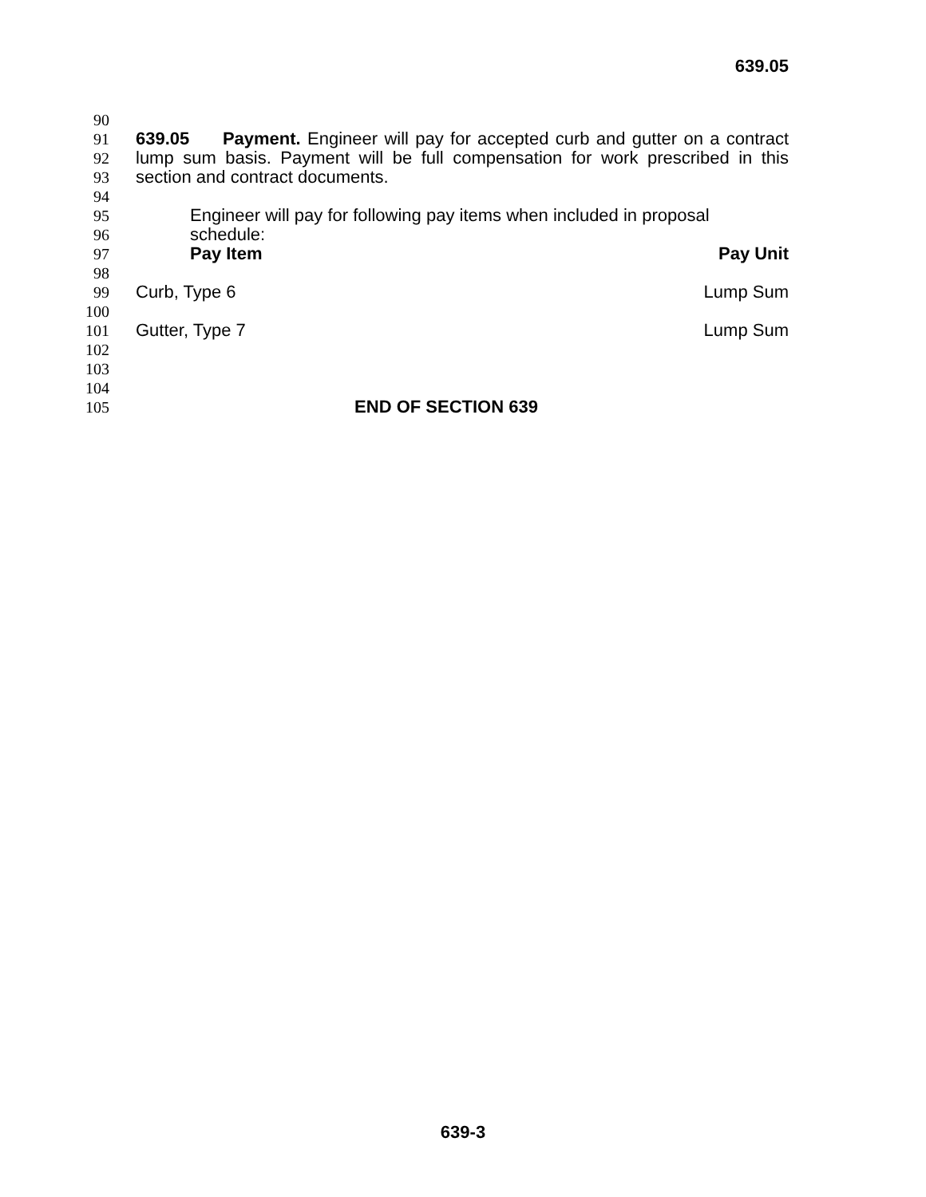639.05
90
91 639.05 Payment. Engineer will pay for accepted curb and gutter on a contract
92 lump sum basis. Payment will be full compensation for work prescribed in this
93 section and contract documents.
94
95 Engineer will pay for following pay items when included in proposal schedule:
96
97 Pay Item Pay Unit
98
99 Curb, Type 6 Lump Sum
100
101 Gutter, Type 7 Lump Sum
102
103
104
105 END OF SECTION 639
639-3